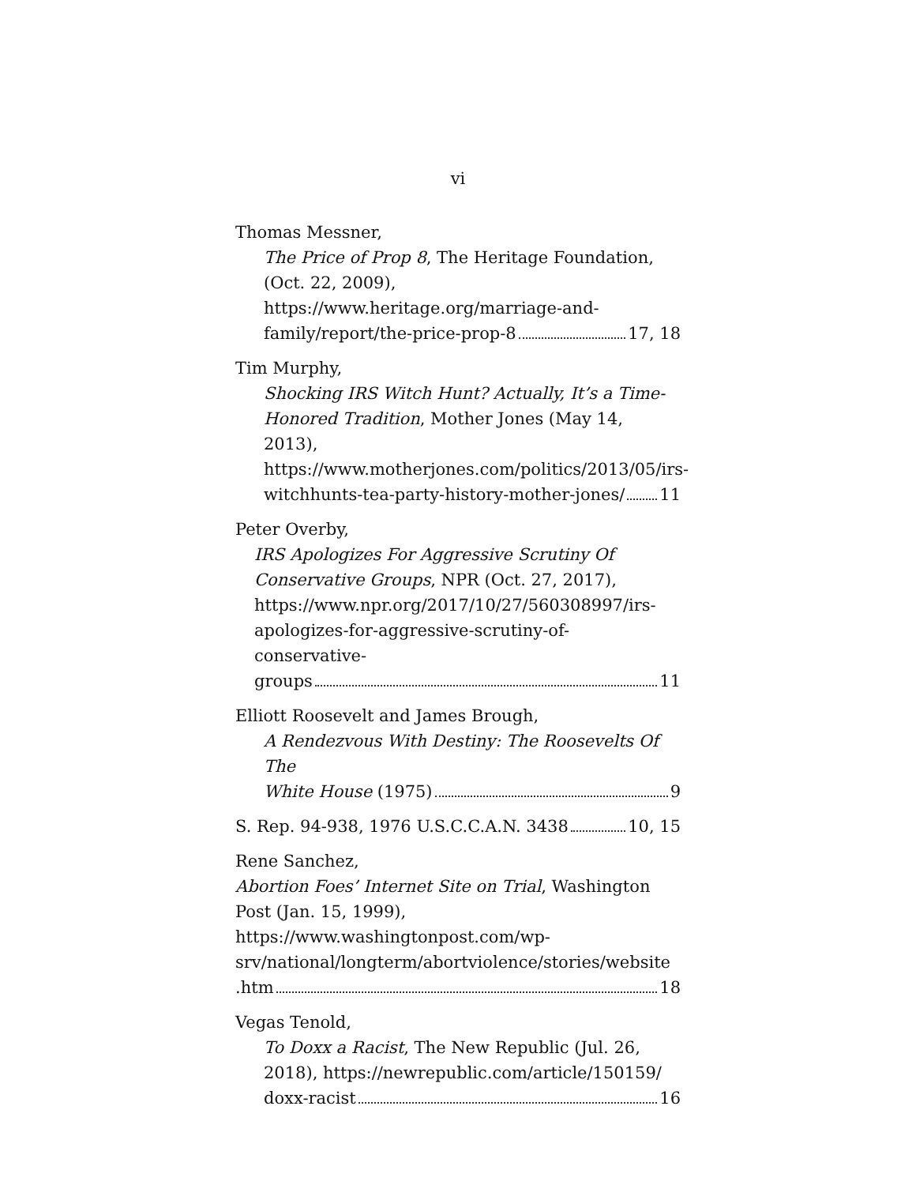vi
Thomas Messner,
The Price of Prop 8, The Heritage Foundation, (Oct. 22, 2009), https://www.heritage.org/marriage-and-
family/report/the-price-prop-8 17, 18
Tim Murphy,
Shocking IRS Witch Hunt? Actually, It’s a Time-Honored Tradition, Mother Jones (May 14, 2013), https://www.motherjones.com/politics/2013/05/irs-
witchhunts-tea-party-history-mother-jones/ 11
Peter Overby,
IRS Apologizes For Aggressive Scrutiny Of Conservative Groups, NPR (Oct. 27, 2017), https://www.npr.org/2017/10/27/560308997/irs-apologizes-for-aggressive-scrutiny-of-conservative-
groups 11
Elliott Roosevelt and James Brough,
A Rendezvous With Destiny: The Roosevelts Of The
White House (1975) 9
S. Rep. 94-938, 1976 U.S.C.C.A.N. 3438 10, 15
Rene Sanchez,
Abortion Foes’ Internet Site on Trial, Washington Post (Jan. 15, 1999),
https://www.washingtonpost.com/wp-srv/national/longterm/abortviolence/stories/website
.htm 18
Vegas Tenold,
To Doxx a Racist, The New Republic (Jul. 26, 2018), https://newrepublic.com/article/150159/
doxx-racist 16